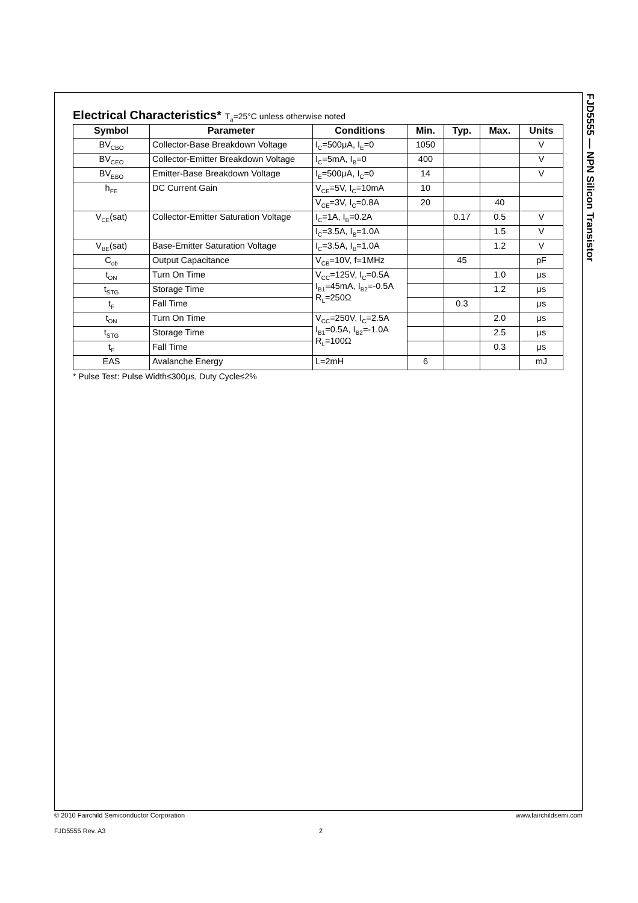FJD5555 — NPN Silicon Transistor
Electrical Characteristics* T<sub>a</sub>=25°C unless otherwise noted
| Symbol | Parameter | Conditions | Min. | Typ. | Max. | Units |
| --- | --- | --- | --- | --- | --- | --- |
| BV<sub>CBO</sub> | Collector-Base Breakdown Voltage | I<sub>C</sub>=500μA, I<sub>E</sub>=0 | 1050 | | | V |
| BV<sub>CEO</sub> | Collector-Emitter Breakdown Voltage | I<sub>C</sub>=5mA, I<sub>B</sub>=0 | 400 | | | V |
| BV<sub>EBO</sub> | Emitter-Base Breakdown Voltage | I<sub>E</sub>=500μA, I<sub>C</sub>=0 | 14 | | | V |
| h<sub>FE</sub> | DC Current Gain | V<sub>CE</sub>=5V, I<sub>C</sub>=10mA | 10 | | | |
| | | V<sub>CE</sub>=3V, I<sub>C</sub>=0.8A | 20 | | 40 | |
| V<sub>CE</sub>(sat) | Collector-Emitter Saturation Voltage | I<sub>C</sub>=1A, I<sub>B</sub>=0.2A | | 0.17 | 0.5 | V |
| | | I<sub>C</sub>=3.5A, I<sub>B</sub>=1.0A | | | 1.5 | V |
| V<sub>BE</sub>(sat) | Base-Emitter Saturation Voltage | I<sub>C</sub>=3.5A, I<sub>B</sub>=1.0A | | | 1.2 | V |
| C<sub>ob</sub> | Output Capacitance | V<sub>CB</sub>=10V, f=1MHz | | 45 | | pF |
| t<sub>ON</sub> | Turn On Time | V<sub>CC</sub>=125V, I<sub>C</sub>=0.5A I<sub>B1</sub>=45mA, I<sub>B2</sub>=-0.5A R<sub>L</sub>=250Ω | | | 1.0 | μs |
| t<sub>STG</sub> | Storage Time | | | | 1.2 | μs |
| t<sub>F</sub> | Fall Time | | | 0.3 | | μs |
| t<sub>ON</sub> | Turn On Time | V<sub>CC</sub>=250V, I<sub>C</sub>=2.5A I<sub>B1</sub>=0.5A, I<sub>B2</sub>=-1.0A R<sub>L</sub>=100Ω | | | 2.0 | μs |
| t<sub>STG</sub> | Storage Time | | | | 2.5 | μs |
| t<sub>F</sub> | Fall Time | | | | 0.3 | μs |
| EAS | Avalanche Energy | L=2mH | 6 | | | mJ |
* Pulse Test: Pulse Width≤300μs, Duty Cycle≤2%
© 2010 Fairchild Semiconductor Corporation www.fairchildsemi.com
FJD5555 Rev. A3 2